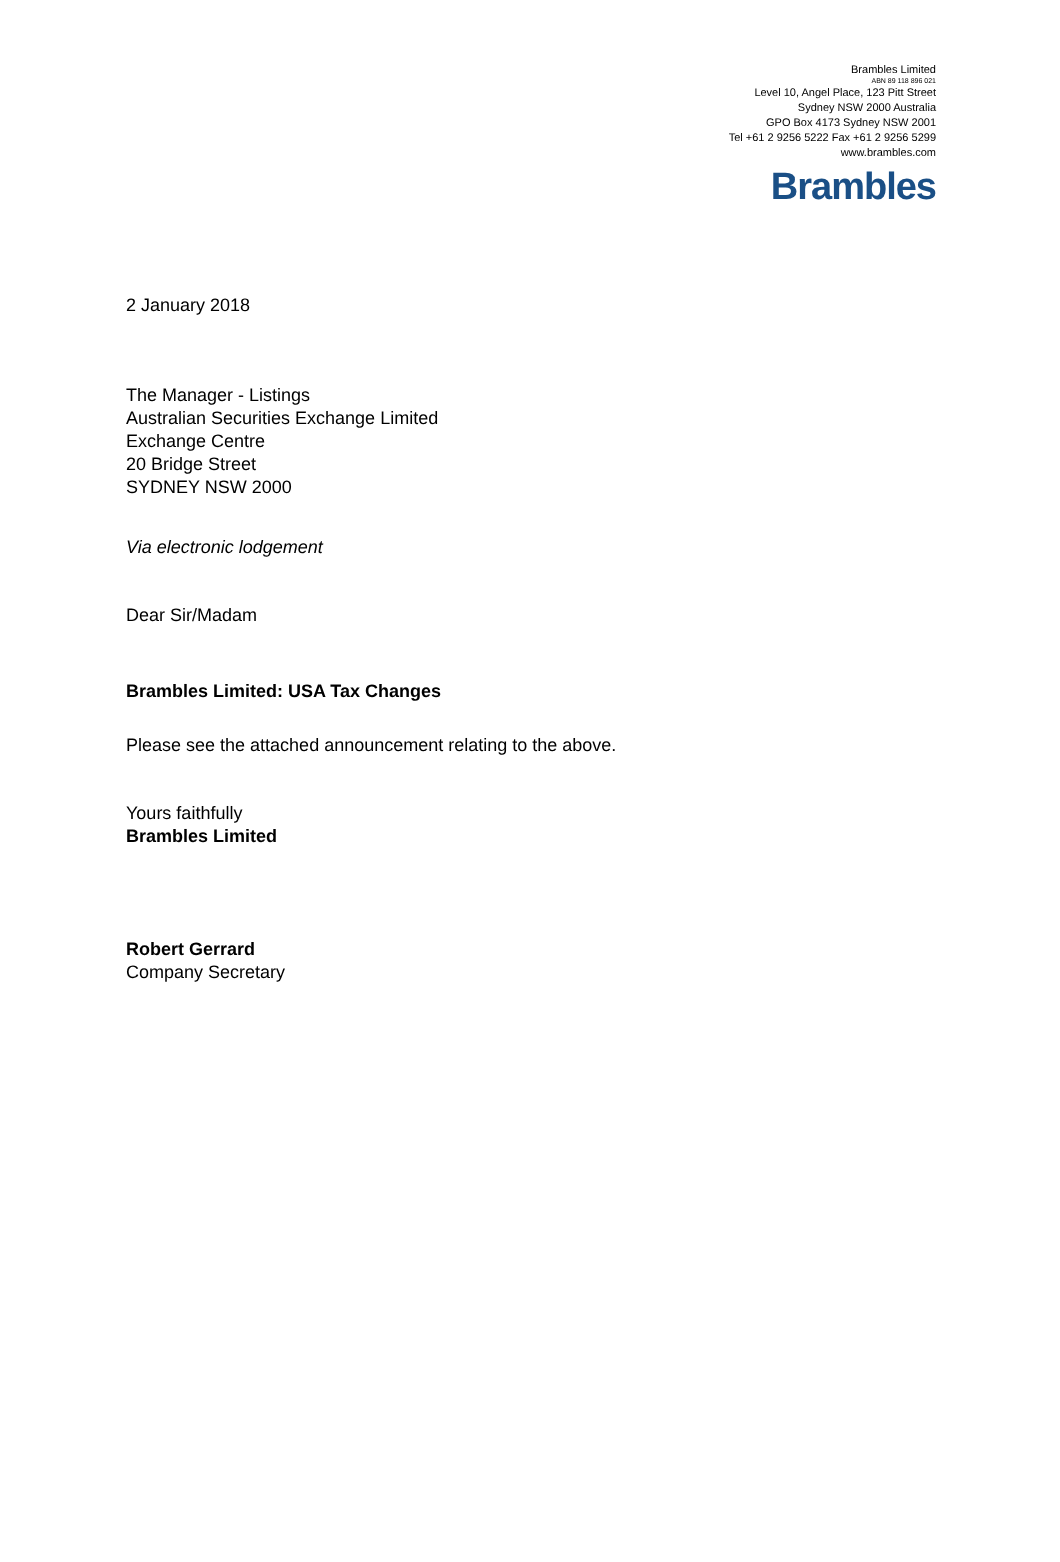Brambles Limited
ABN 89 118 896 021
Level 10, Angel Place, 123 Pitt Street
Sydney NSW 2000 Australia
GPO Box 4173 Sydney NSW 2001
Tel +61 2 9256 5222 Fax +61 2 9256 5299
www.brambles.com
Brambles
2 January 2018
The Manager - Listings
Australian Securities Exchange Limited
Exchange Centre
20 Bridge Street
SYDNEY NSW 2000
Via electronic lodgement
Dear Sir/Madam
Brambles Limited: USA Tax Changes
Please see the attached announcement relating to the above.
Yours faithfully
Brambles Limited
Robert Gerrard
Company Secretary